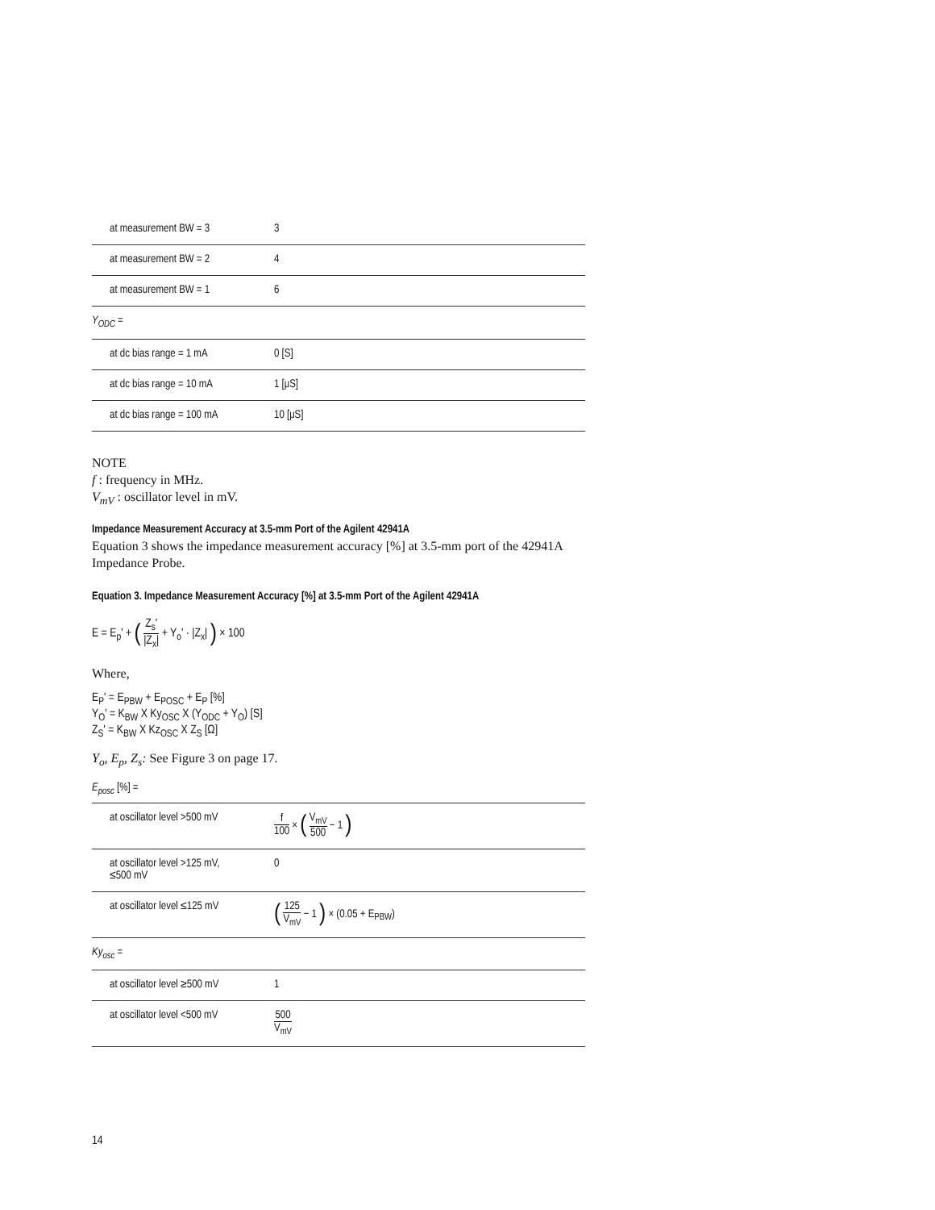| at measurement BW = 3 | 3 |
| at measurement BW = 2 | 4 |
| at measurement BW = 1 | 6 |
| Y<sub>ODC</sub> = | |
| at dc bias range = 1 mA | 0 [S] |
| at dc bias range = 10 mA | 1 [μS] |
| at dc bias range = 100 mA | 10 [μS] |
NOTE
f : frequency in MHz.
V<sub>mV</sub> : oscillator level in mV.
Impedance Measurement Accuracy at 3.5-mm Port of the Agilent 42941A
Equation 3 shows the impedance measurement accuracy [%] at 3.5-mm port of the 42941A Impedance Probe.
Equation 3. Impedance Measurement Accuracy [%] at 3.5-mm Port of the Agilent 42941A
E = E<sub>p</sub>' + ( Z<sub>s</sub>' |Z<sub>x</sub>| + Y<sub>o</sub>' · |Z<sub>x</sub>| ) × 100
Where,
E<sub>P</sub>' = E<sub>PBW</sub> + E<sub>POSC</sub> + E<sub>P</sub> [%]
Y<sub>O</sub>' = K<sub>BW</sub> X Ky<sub>OSC</sub> X (Y<sub>ODC</sub> + Y<sub>O</sub>) [S]
Z<sub>S</sub>' = K<sub>BW</sub> X Kz<sub>OSC</sub> X Z<sub>S</sub> [Ω]
Y<sub>o</sub>, E<sub>p</sub>, Z<sub>s</sub>: See Figure 3 on page 17.
E<sub>posc</sub> [%] =
| at oscillator level >500 mV | f 100 × ( V<sub>mV</sub> 500 − 1 ) |
| at oscillator level >125 mV, ≤500 mV | 0 |
| at oscillator level ≤125 mV | ( 125 V<sub>mV</sub> − 1 ) × (0.05 + E<sub>PBW</sub>) |
| Ky<sub>osc</sub> = | |
| at oscillator level ≥500 mV | 1 |
| at oscillator level <500 mV | 500 V<sub>mV</sub> |
14